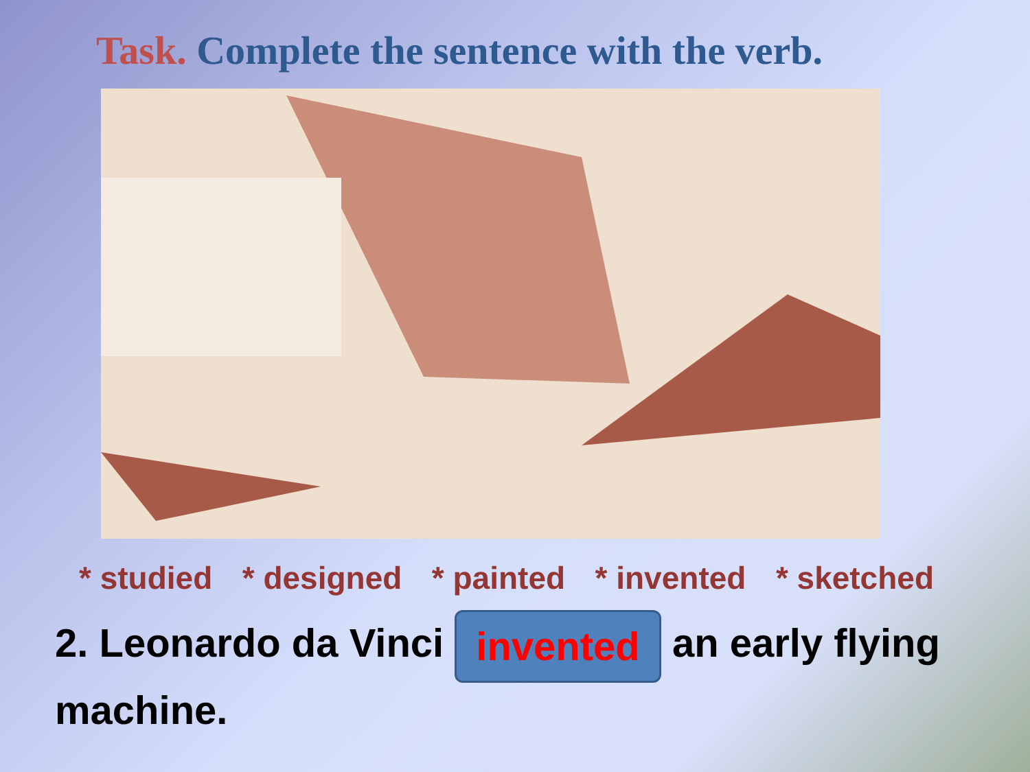Task. Complete the sentence with the verb.
* studied * designed * painted * invented * sketched
2. Leonardo da Vinci invented an early flying machine.